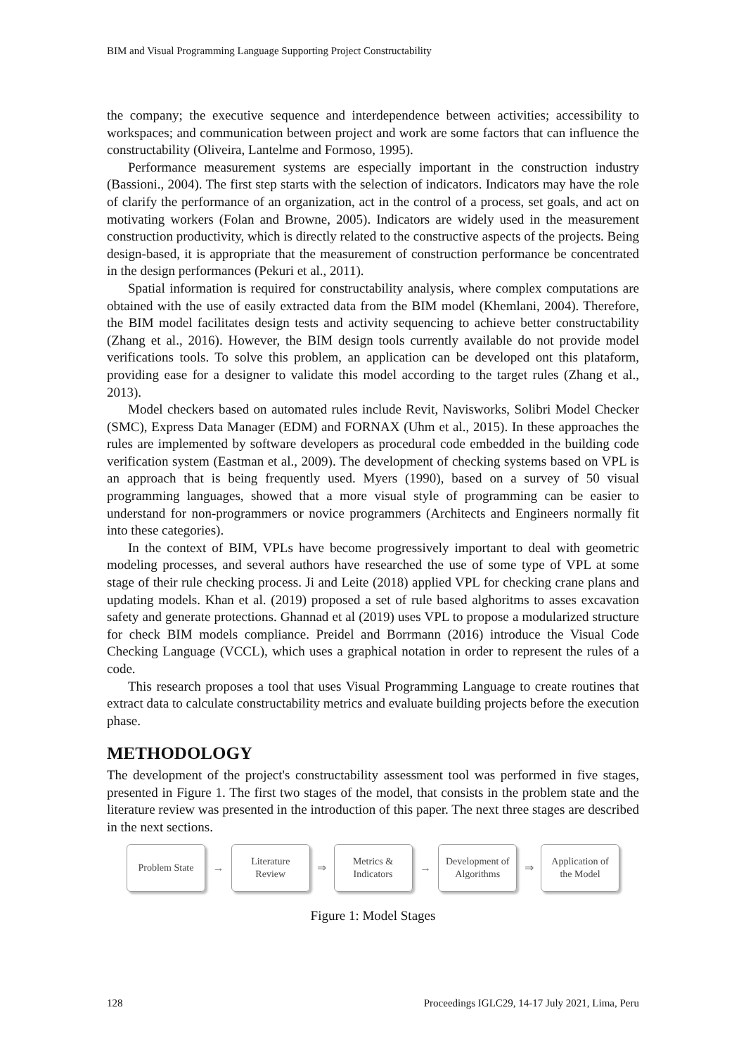BIM and Visual Programming Language Supporting Project Constructability
the company; the executive sequence and interdependence between activities; accessibility to workspaces; and communication between project and work are some factors that can influence the constructability (Oliveira, Lantelme and Formoso, 1995).
Performance measurement systems are especially important in the construction industry (Bassioni., 2004). The first step starts with the selection of indicators. Indicators may have the role of clarify the performance of an organization, act in the control of a process, set goals, and act on motivating workers (Folan and Browne, 2005). Indicators are widely used in the measurement construction productivity, which is directly related to the constructive aspects of the projects. Being design-based, it is appropriate that the measurement of construction performance be concentrated in the design performances (Pekuri et al., 2011).
Spatial information is required for constructability analysis, where complex computations are obtained with the use of easily extracted data from the BIM model (Khemlani, 2004). Therefore, the BIM model facilitates design tests and activity sequencing to achieve better constructability (Zhang et al., 2016). However, the BIM design tools currently available do not provide model verifications tools. To solve this problem, an application can be developed ont this plataform, providing ease for a designer to validate this model according to the target rules (Zhang et al., 2013).
Model checkers based on automated rules include Revit, Navisworks, Solibri Model Checker (SMC), Express Data Manager (EDM) and FORNAX (Uhm et al., 2015). In these approaches the rules are implemented by software developers as procedural code embedded in the building code verification system (Eastman et al., 2009). The development of checking systems based on VPL is an approach that is being frequently used. Myers (1990), based on a survey of 50 visual programming languages, showed that a more visual style of programming can be easier to understand for non-programmers or novice programmers (Architects and Engineers normally fit into these categories).
In the context of BIM, VPLs have become progressively important to deal with geometric modeling processes, and several authors have researched the use of some type of VPL at some stage of their rule checking process. Ji and Leite (2018) applied VPL for checking crane plans and updating models. Khan et al. (2019) proposed a set of rule based alghoritms to asses excavation safety and generate protections. Ghannad et al (2019) uses VPL to propose a modularized structure for check BIM models compliance. Preidel and Borrmann (2016) introduce the Visual Code Checking Language (VCCL), which uses a graphical notation in order to represent the rules of a code.
This research proposes a tool that uses Visual Programming Language to create routines that extract data to calculate constructability metrics and evaluate building projects before the execution phase.
METHODOLOGY
The development of the project's constructability assessment tool was performed in five stages, presented in Figure 1. The first two stages of the model, that consists in the problem state and the literature review was presented in the introduction of this paper. The next three stages are described in the next sections.
Problem State
→
Literature
Review
⇒
Metrics &
Indicators
→
Development of
Algorithms
⇒
Application of
the Model
Figure 1: Model Stages
128 Proceedings IGLC29, 14-17 July 2021, Lima, Peru